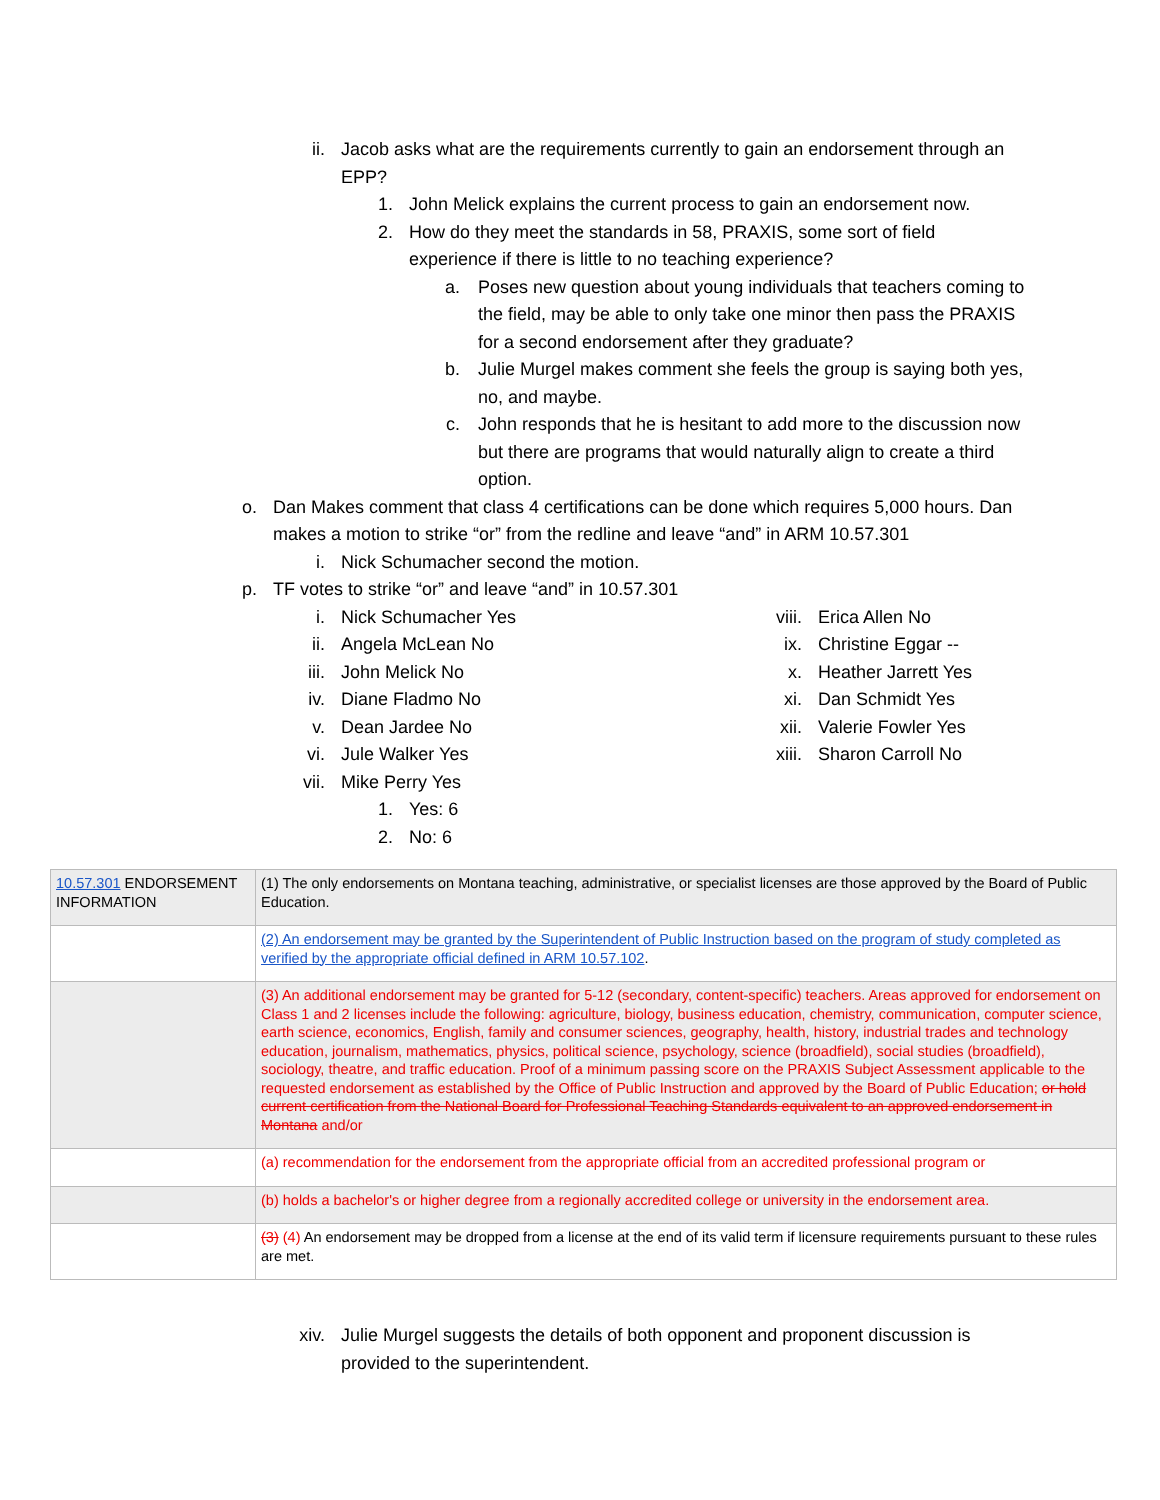ii. Jacob asks what are the requirements currently to gain an endorsement through an EPP?
1. John Melick explains the current process to gain an endorsement now.
2. How do they meet the standards in 58, PRAXIS, some sort of field experience if there is little to no teaching experience?
a. Poses new question about young individuals that teachers coming to the field, may be able to only take one minor then pass the PRAXIS for a second endorsement after they graduate?
b. Julie Murgel makes comment she feels the group is saying both yes, no, and maybe.
c. John responds that he is hesitant to add more to the discussion now but there are programs that would naturally align to create a third option.
o. Dan Makes comment that class 4 certifications can be done which requires 5,000 hours. Dan makes a motion to strike “or” from the redline and leave “and” in ARM 10.57.301
i. Nick Schumacher second the motion.
p. TF votes to strike “or” and leave “and” in 10.57.301
i. Nick Schumacher Yes
ii. Angela McLean No
iii. John Melick No
iv. Diane Fladmo No
v. Dean Jardee No
vi. Jule Walker Yes
vii. Mike Perry Yes
1. Yes: 6
2. No: 6
viii. Erica Allen No
ix. Christine Eggar --
x. Heather Jarrett Yes
xi. Dan Schmidt Yes
xii. Valerie Fowler Yes
xiii. Sharon Carroll No
| 10.57.301 ENDORSEMENT INFORMATION | (1) The only endorsements on Montana teaching, administrative, or specialist licenses are those approved by the Board of Public Education. |
| | (2) An endorsement may be granted by the Superintendent of Public Instruction based on the program of study completed as verified by the appropriate official defined in ARM 10.57.102 . |
| | (3) An additional endorsement may be granted for 5-12 (secondary, content-specific) teachers. Areas approved for endorsement on Class 1 and 2 licenses include the following: agriculture, biology, business education, chemistry, communication, computer science, earth science, economics, English, family and consumer sciences, geography, health, history, industrial trades and technology education, journalism, mathematics, physics, political science, psychology, science (broadfield), social studies (broadfield), sociology, theatre, and traffic education. Proof of a minimum passing score on the PRAXIS Subject Assessment applicable to the requested endorsement as established by the Office of Public Instruction and approved by the Board of Public Education; or hold current certification from the National Board for Professional Teaching Standards equivalent to an approved endorsement in Montana and/or |
| | (a) recommendation for the endorsement from the appropriate official from an accredited professional program or |
| | (b) holds a bachelor's or higher degree from a regionally accredited college or university in the endorsement area. |
| | (3) (4) An endorsement may be dropped from a license at the end of its valid term if licensure requirements pursuant to these rules are met. |
xiv. Julie Murgel suggests the details of both opponent and proponent discussion is provided to the superintendent.